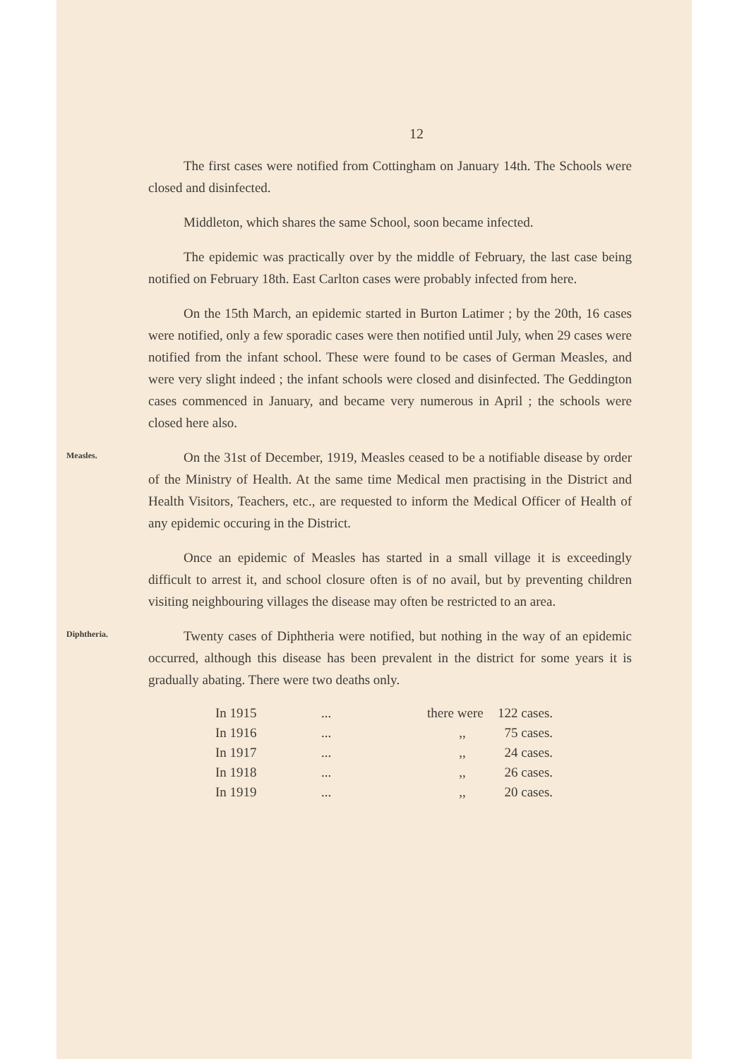12
The first cases were notified from Cottingham on January 14th. The Schools were closed and disinfected.
Middleton, which shares the same School, soon became infected.
The epidemic was practically over by the middle of February, the last case being notified on February 18th. East Carlton cases were probably infected from here.
On the 15th March, an epidemic started in Burton Latimer ; by the 20th, 16 cases were notified, only a few sporadic cases were then notified until July, when 29 cases were notified from the infant school. These were found to be cases of German Measles, and were very slight indeed ; the infant schools were closed and disinfected. The Geddington cases commenced in January, and became very numerous in April ; the schools were closed here also.
Measles.
On the 31st of December, 1919, Measles ceased to be a notifiable disease by order of the Ministry of Health. At the same time Medical men practising in the District and Health Visitors, Teachers, etc., are requested to inform the Medical Officer of Health of any epidemic occuring in the District.
Once an epidemic of Measles has started in a small village it is exceedingly difficult to arrest it, and school closure often is of no avail, but by preventing children visiting neighbouring villages the disease may often be restricted to an area.
Diphtheria.
Twenty cases of Diphtheria were notified, but nothing in the way of an epidemic occurred, although this disease has been prevalent in the district for some years it is gradually abating. There were two deaths only.
| In 1915 | ... | there were | 122 cases. |
| In 1916 | ... | ,, | 75 cases. |
| In 1917 | ... | ,, | 24 cases. |
| In 1918 | ... | ,, | 26 cases. |
| In 1919 | ... | ,, | 20 cases. |